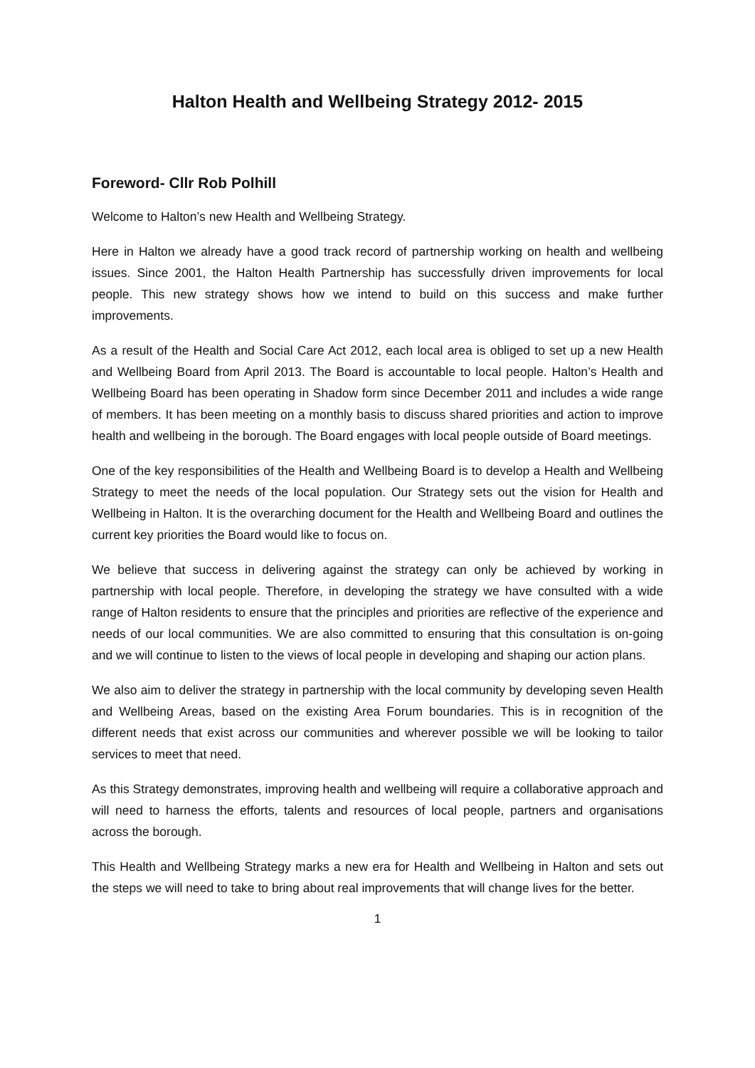Halton Health and Wellbeing Strategy 2012- 2015
Foreword- Cllr Rob Polhill
Welcome to Halton’s new Health and Wellbeing Strategy.
Here in Halton we already have a good track record of partnership working on health and wellbeing issues. Since 2001, the Halton Health Partnership has successfully driven improvements for local people. This new strategy shows how we intend to build on this success and make further improvements.
As a result of the Health and Social Care Act 2012, each local area is obliged to set up a new Health and Wellbeing Board from April 2013. The Board is accountable to local people. Halton’s Health and Wellbeing Board has been operating in Shadow form since December 2011 and includes a wide range of members. It has been meeting on a monthly basis to discuss shared priorities and action to improve health and wellbeing in the borough. The Board engages with local people outside of Board meetings.
One of the key responsibilities of the Health and Wellbeing Board is to develop a Health and Wellbeing Strategy to meet the needs of the local population. Our Strategy sets out the vision for Health and Wellbeing in Halton. It is the overarching document for the Health and Wellbeing Board and outlines the current key priorities the Board would like to focus on.
We believe that success in delivering against the strategy can only be achieved by working in partnership with local people. Therefore, in developing the strategy we have consulted with a wide range of Halton residents to ensure that the principles and priorities are reflective of the experience and needs of our local communities. We are also committed to ensuring that this consultation is on-going and we will continue to listen to the views of local people in developing and shaping our action plans.
We also aim to deliver the strategy in partnership with the local community by developing seven Health and Wellbeing Areas, based on the existing Area Forum boundaries. This is in recognition of the different needs that exist across our communities and wherever possible we will be looking to tailor services to meet that need.
As this Strategy demonstrates, improving health and wellbeing will require a collaborative approach and will need to harness the efforts, talents and resources of local people, partners and organisations across the borough.
This Health and Wellbeing Strategy marks a new era for Health and Wellbeing in Halton and sets out the steps we will need to take to bring about real improvements that will change lives for the better.
1